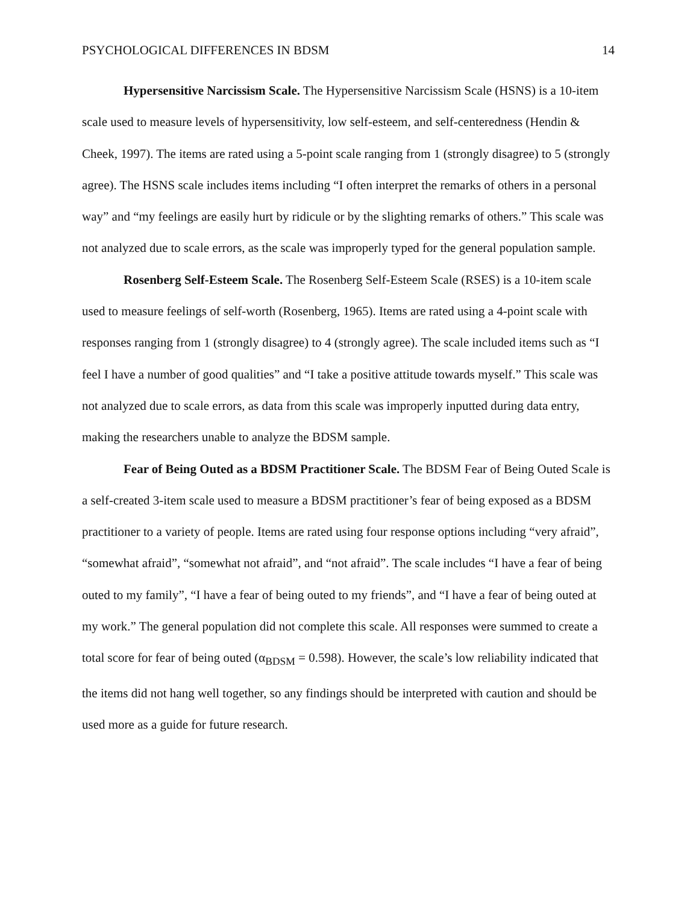PSYCHOLOGICAL DIFFERENCES IN BDSM 14
Hypersensitive Narcissism Scale. The Hypersensitive Narcissism Scale (HSNS) is a 10-item scale used to measure levels of hypersensitivity, low self-esteem, and self-centeredness (Hendin & Cheek, 1997). The items are rated using a 5-point scale ranging from 1 (strongly disagree) to 5 (strongly agree). The HSNS scale includes items including “I often interpret the remarks of others in a personal way” and “my feelings are easily hurt by ridicule or by the slighting remarks of others.” This scale was not analyzed due to scale errors, as the scale was improperly typed for the general population sample.
Rosenberg Self-Esteem Scale. The Rosenberg Self-Esteem Scale (RSES) is a 10-item scale used to measure feelings of self-worth (Rosenberg, 1965). Items are rated using a 4-point scale with responses ranging from 1 (strongly disagree) to 4 (strongly agree). The scale included items such as “I feel I have a number of good qualities” and “I take a positive attitude towards myself.” This scale was not analyzed due to scale errors, as data from this scale was improperly inputted during data entry, making the researchers unable to analyze the BDSM sample.
Fear of Being Outed as a BDSM Practitioner Scale. The BDSM Fear of Being Outed Scale is a self-created 3-item scale used to measure a BDSM practitioner’s fear of being exposed as a BDSM practitioner to a variety of people. Items are rated using four response options including “very afraid”, “somewhat afraid”, “somewhat not afraid”, and “not afraid”. The scale includes “I have a fear of being outed to my family”, “I have a fear of being outed to my friends”, and “I have a fear of being outed at my work.” The general population did not complete this scale. All responses were summed to create a total score for fear of being outed (α<sub>BDSM</sub> = 0.598). However, the scale’s low reliability indicated that the items did not hang well together, so any findings should be interpreted with caution and should be used more as a guide for future research.